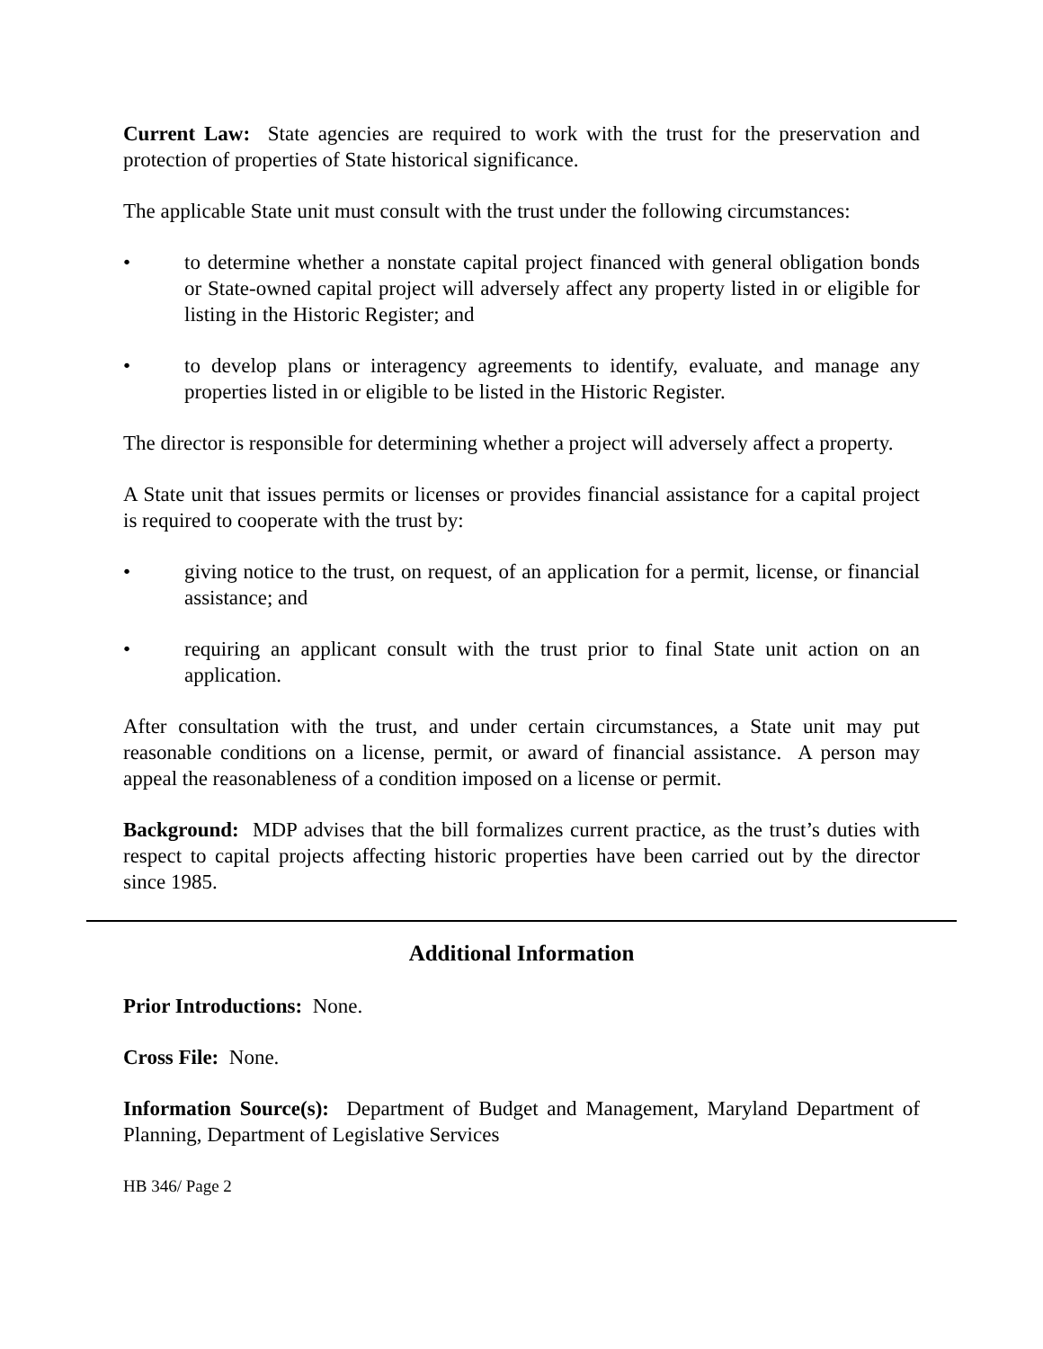Current Law: State agencies are required to work with the trust for the preservation and protection of properties of State historical significance.
The applicable State unit must consult with the trust under the following circumstances:
• to determine whether a nonstate capital project financed with general obligation bonds or State-owned capital project will adversely affect any property listed in or eligible for listing in the Historic Register; and
• to develop plans or interagency agreements to identify, evaluate, and manage any properties listed in or eligible to be listed in the Historic Register.
The director is responsible for determining whether a project will adversely affect a property.
A State unit that issues permits or licenses or provides financial assistance for a capital project is required to cooperate with the trust by:
• giving notice to the trust, on request, of an application for a permit, license, or financial assistance; and
• requiring an applicant consult with the trust prior to final State unit action on an application.
After consultation with the trust, and under certain circumstances, a State unit may put reasonable conditions on a license, permit, or award of financial assistance. A person may appeal the reasonableness of a condition imposed on a license or permit.
Background: MDP advises that the bill formalizes current practice, as the trust’s duties with respect to capital projects affecting historic properties have been carried out by the director since 1985.
Additional Information
Prior Introductions: None.
Cross File: None.
Information Source(s): Department of Budget and Management, Maryland Department of Planning, Department of Legislative Services
HB 346/ Page 2